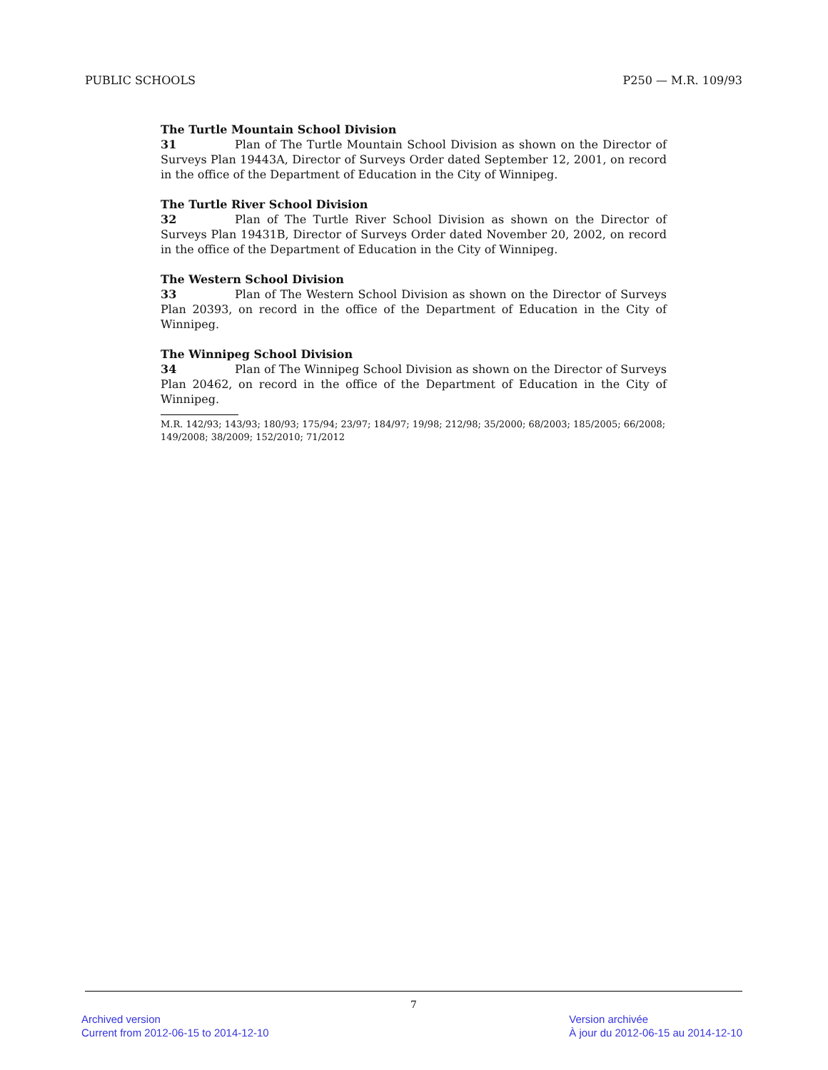PUBLIC SCHOOLS P250 — M.R. 109/93
The Turtle Mountain School Division
31 Plan of The Turtle Mountain School Division as shown on the Director of Surveys Plan 19443A, Director of Surveys Order dated September 12, 2001, on record in the office of the Department of Education in the City of Winnipeg.
The Turtle River School Division
32 Plan of The Turtle River School Division as shown on the Director of Surveys Plan 19431B, Director of Surveys Order dated November 20, 2002, on record in the office of the Department of Education in the City of Winnipeg.
The Western School Division
33 Plan of The Western School Division as shown on the Director of Surveys Plan 20393, on record in the office of the Department of Education in the City of Winnipeg.
The Winnipeg School Division
34 Plan of The Winnipeg School Division as shown on the Director of Surveys Plan 20462, on record in the office of the Department of Education in the City of Winnipeg.
M.R. 142/93; 143/93; 180/93; 175/94; 23/97; 184/97; 19/98; 212/98; 35/2000; 68/2003; 185/2005; 66/2008; 149/2008; 38/2009; 152/2010; 71/2012
7
Archived version
Current from 2012-06-15 to 2014-12-10
Version archivée
À jour du 2012-06-15 au 2014-12-10